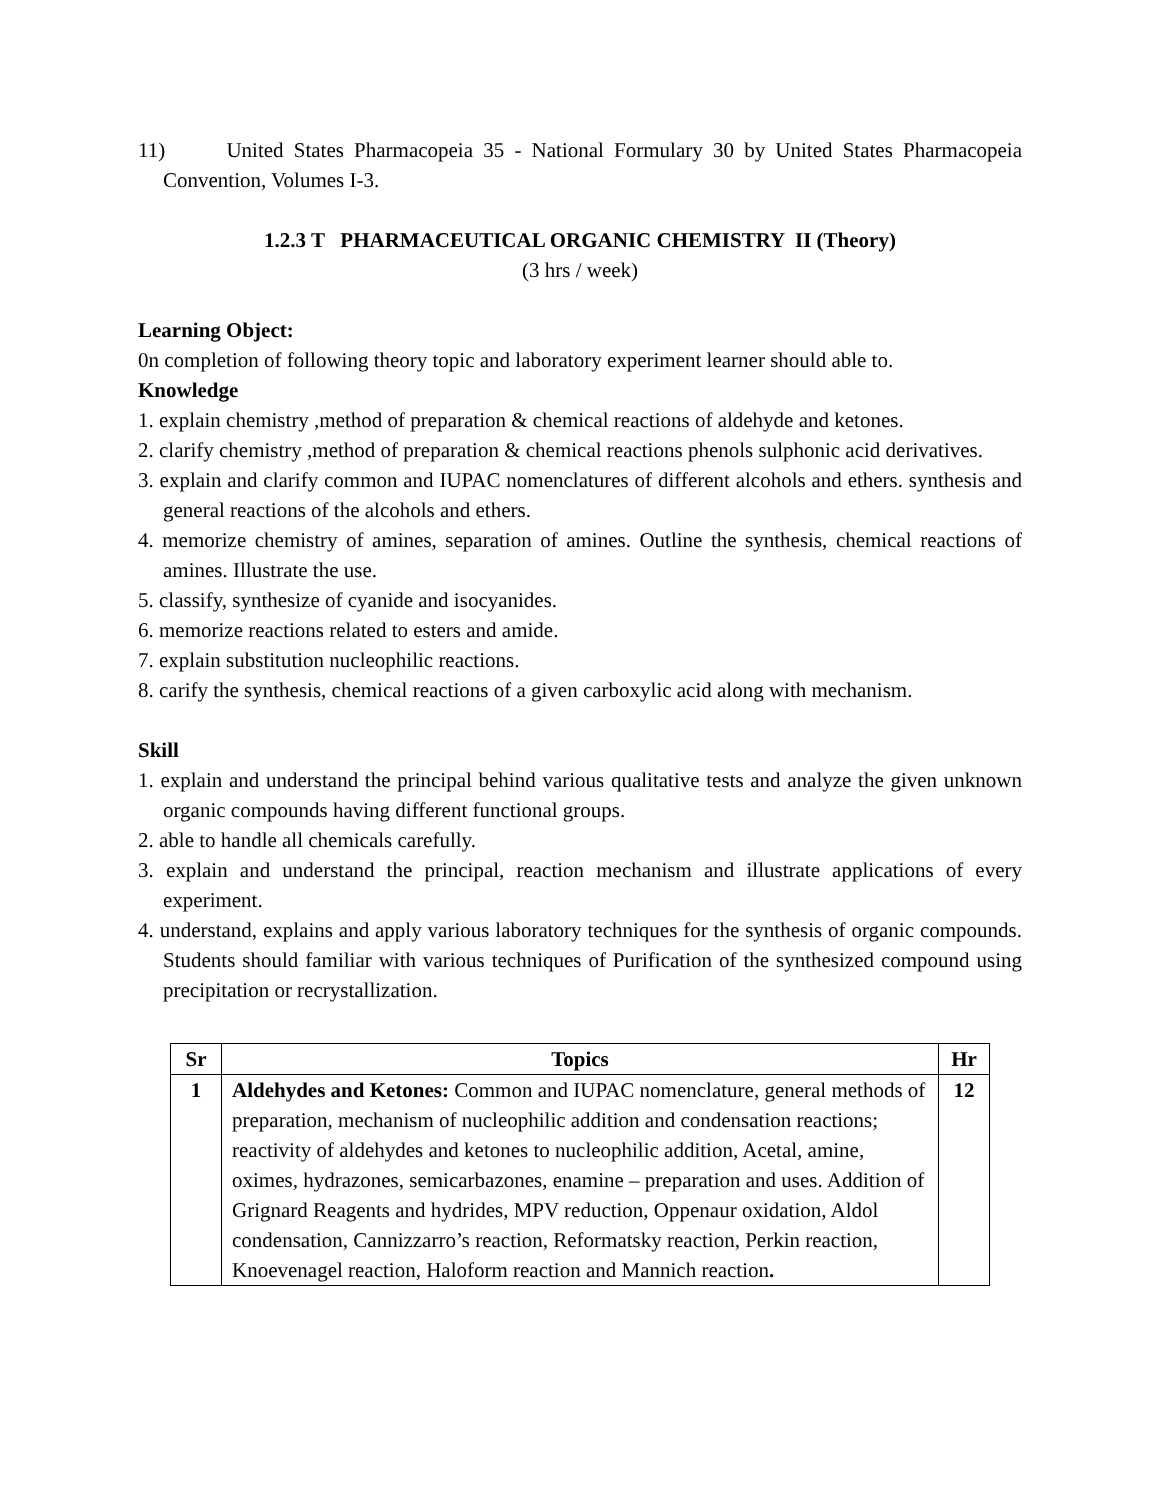11) United States Pharmacopeia 35 - National Formulary 30 by United States Pharmacopeia Convention, Volumes I-3.
1.2.3 T PHARMACEUTICAL ORGANIC CHEMISTRY II (Theory)
(3 hrs / week)
Learning Object:
0n completion of following theory topic and laboratory experiment learner should able to.
Knowledge
1. explain chemistry ,method of preparation & chemical reactions of aldehyde and ketones.
2. clarify chemistry ,method of preparation & chemical reactions phenols sulphonic acid derivatives.
3. explain and clarify common and IUPAC nomenclatures of different alcohols and ethers. synthesis and general reactions of the alcohols and ethers.
4. memorize chemistry of amines, separation of amines. Outline the synthesis, chemical reactions of amines. Illustrate the use.
5. classify, synthesize of cyanide and isocyanides.
6. memorize reactions related to esters and amide.
7. explain substitution nucleophilic reactions.
8. carify the synthesis, chemical reactions of a given carboxylic acid along with mechanism.
Skill
1. explain and understand the principal behind various qualitative tests and analyze the given unknown organic compounds having different functional groups.
2. able to handle all chemicals carefully.
3. explain and understand the principal, reaction mechanism and illustrate applications of every experiment.
4. understand, explains and apply various laboratory techniques for the synthesis of organic compounds. Students should familiar with various techniques of Purification of the synthesized compound using precipitation or recrystallization.
| Sr | Topics | Hr |
| --- | --- | --- |
| 1 | Aldehydes and Ketones: Common and IUPAC nomenclature, general methods of preparation, mechanism of nucleophilic addition and condensation reactions; reactivity of aldehydes and ketones to nucleophilic addition, Acetal, amine, oximes, hydrazones, semicarbazones, enamine – preparation and uses. Addition of Grignard Reagents and hydrides, MPV reduction, Oppenaur oxidation, Aldol condensation, Cannizzarro’s reaction, Reformatsky reaction, Perkin reaction, Knoevenagel reaction, Haloform reaction and Mannich reaction . | 12 |